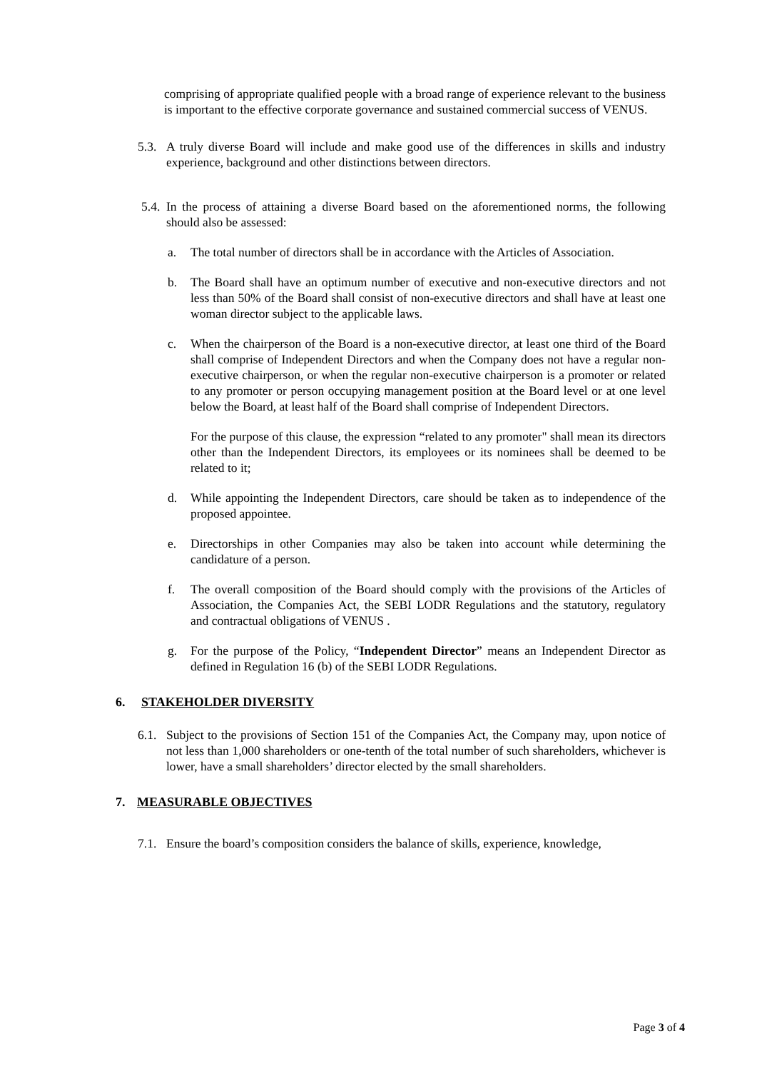comprising of appropriate qualified people with a broad range of experience relevant to the business is important to the effective corporate governance and sustained commercial success of VENUS.
5.3. A truly diverse Board will include and make good use of the differences in skills and industry experience, background and other distinctions between directors.
5.4. In the process of attaining a diverse Board based on the aforementioned norms, the following should also be assessed:
a. The total number of directors shall be in accordance with the Articles of Association.
b. The Board shall have an optimum number of executive and non-executive directors and not less than 50% of the Board shall consist of non-executive directors and shall have at least one woman director subject to the applicable laws.
c. When the chairperson of the Board is a non-executive director, at least one third of the Board shall comprise of Independent Directors and when the Company does not have a regular non-executive chairperson, or when the regular non-executive chairperson is a promoter or related to any promoter or person occupying management position at the Board level or at one level below the Board, at least half of the Board shall comprise of Independent Directors.
For the purpose of this clause, the expression “related to any promoter" shall mean its directors other than the Independent Directors, its employees or its nominees shall be deemed to be related to it;
d. While appointing the Independent Directors, care should be taken as to independence of the proposed appointee.
e. Directorships in other Companies may also be taken into account while determining the candidature of a person.
f. The overall composition of the Board should comply with the provisions of the Articles of Association, the Companies Act, the SEBI LODR Regulations and the statutory, regulatory and contractual obligations of VENUS .
g. For the purpose of the Policy, “Independent Director” means an Independent Director as defined in Regulation 16 (b) of the SEBI LODR Regulations.
6. STAKEHOLDER DIVERSITY
6.1. Subject to the provisions of Section 151 of the Companies Act, the Company may, upon notice of not less than 1,000 shareholders or one-tenth of the total number of such shareholders, whichever is lower, have a small shareholders’ director elected by the small shareholders.
7. MEASURABLE OBJECTIVES
7.1. Ensure the board’s composition considers the balance of skills, experience, knowledge,
Page 3 of 4